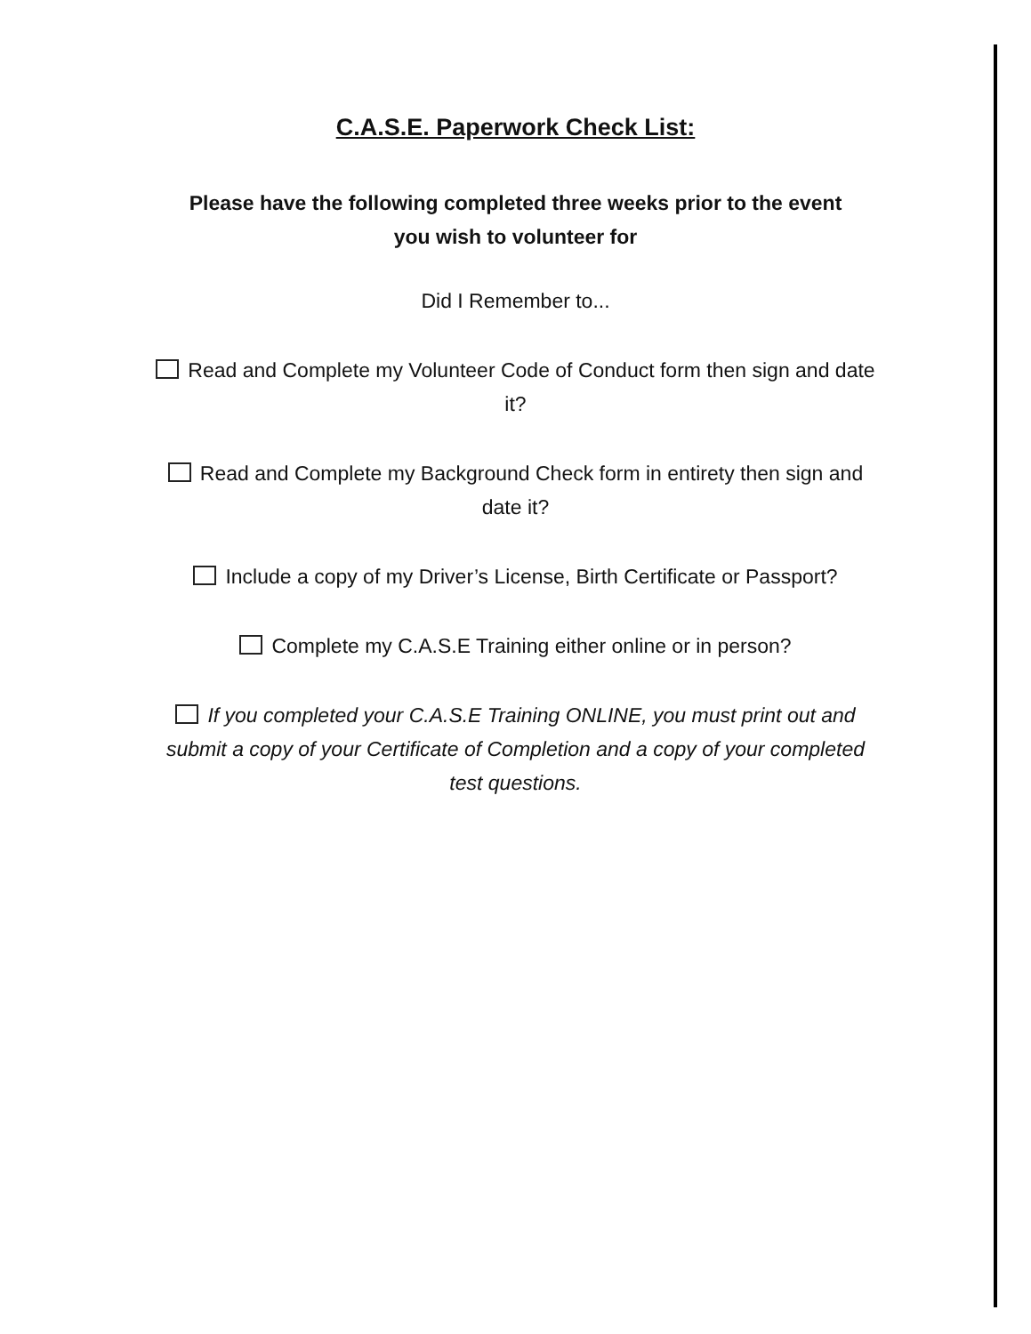C.A.S.E. Paperwork Check List:
Please have the following completed three weeks prior to the event you wish to volunteer for
Did I Remember to...
Read and Complete my Volunteer Code of Conduct form then sign and date it?
Read and Complete my Background Check form in entirety then sign and date it?
Include a copy of my Driver’s License, Birth Certificate or Passport?
Complete my C.A.S.E Training either online or in person?
If you completed your C.A.S.E Training ONLINE, you must print out and submit a copy of your Certificate of Completion and a copy of your completed test questions.